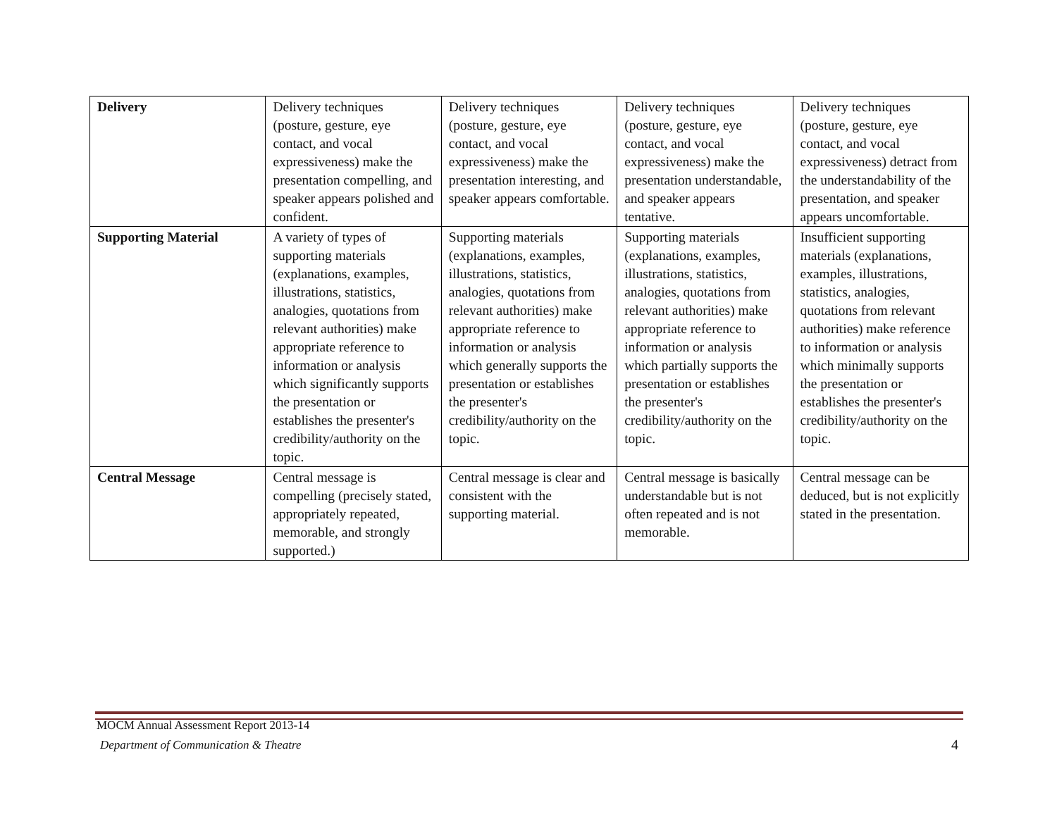| Delivery | Delivery techniques (posture, gesture, eye contact, and vocal expressiveness) make the presentation compelling, and speaker appears polished and confident. | Delivery techniques (posture, gesture, eye contact, and vocal expressiveness) make the presentation interesting, and speaker appears comfortable. | Delivery techniques (posture, gesture, eye contact, and vocal expressiveness) make the presentation understandable, and speaker appears tentative. | Delivery techniques (posture, gesture, eye contact, and vocal expressiveness) detract from the understandability of the presentation, and speaker appears uncomfortable. |
| Supporting Material | A variety of types of supporting materials (explanations, examples, illustrations, statistics, analogies, quotations from relevant authorities) make appropriate reference to information or analysis which significantly supports the presentation or establishes the presenter's credibility/authority on the topic. | Supporting materials (explanations, examples, illustrations, statistics, analogies, quotations from relevant authorities) make appropriate reference to information or analysis which generally supports the presentation or establishes the presenter's credibility/authority on the topic. | Supporting materials (explanations, examples, illustrations, statistics, analogies, quotations from relevant authorities) make appropriate reference to information or analysis which partially supports the presentation or establishes the presenter's credibility/authority on the topic. | Insufficient supporting materials (explanations, examples, illustrations, statistics, analogies, quotations from relevant authorities) make reference to information or analysis which minimally supports the presentation or establishes the presenter's credibility/authority on the topic. |
| Central Message | Central message is compelling (precisely stated, appropriately repeated, memorable, and strongly supported.) | Central message is clear and consistent with the supporting material. | Central message is basically understandable but is not often repeated and is not memorable. | Central message can be deduced, but is not explicitly stated in the presentation. |
MOCM Annual Assessment Report 2013-14
Department of Communication & Theatre
4